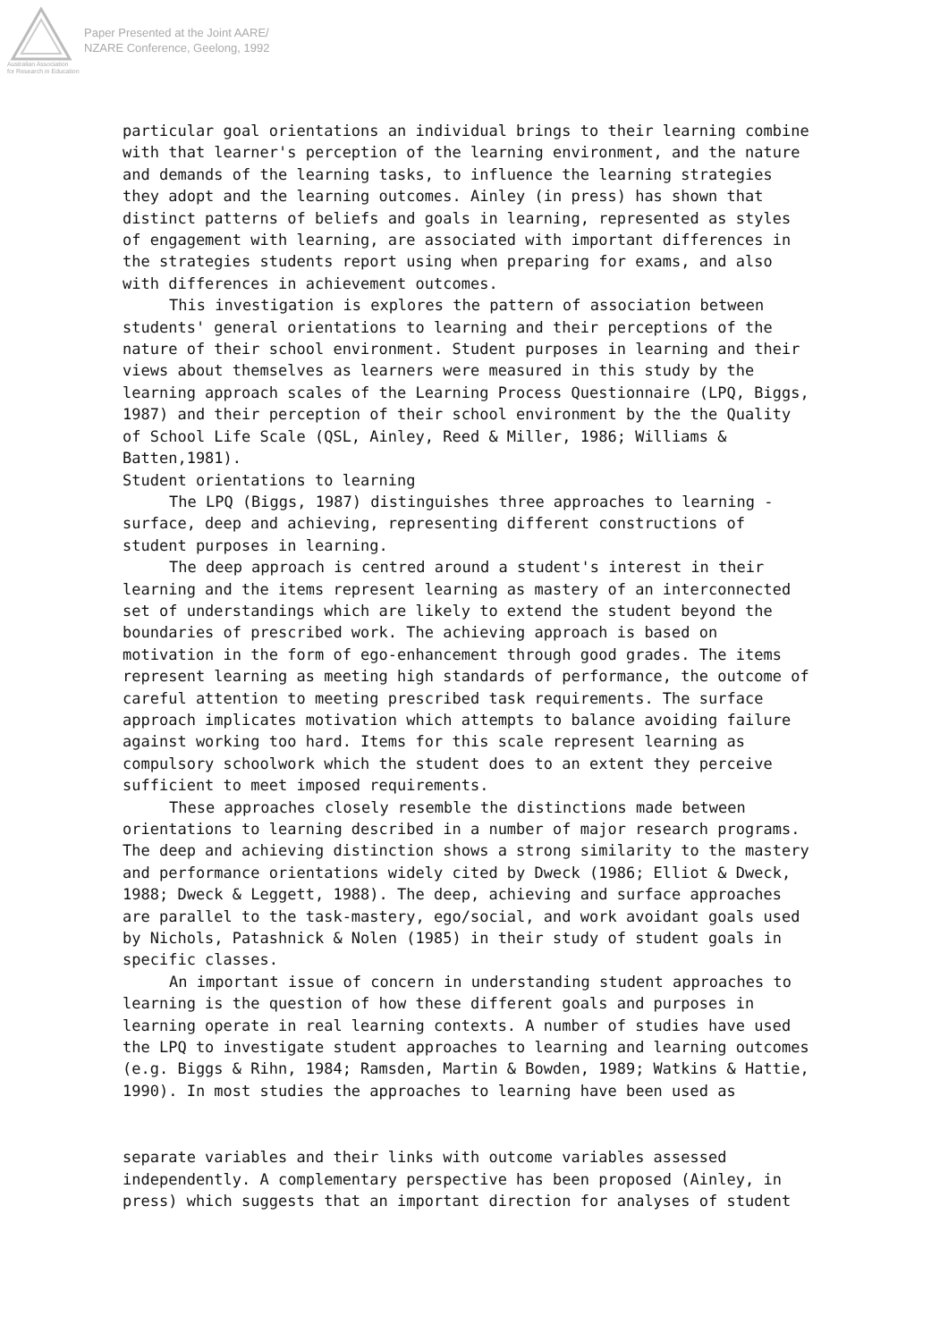Australian Association
for Research in Education
Paper Presented at the Joint AARE/
NZARE Conference, Geelong, 1992
particular goal orientations an individual brings to their learning combine
with that learner's perception of the learning environment, and the nature
and demands of the learning tasks, to influence the learning strategies
they adopt and the learning outcomes. Ainley (in press) has shown that
distinct patterns of beliefs and goals in learning, represented as styles
of engagement with learning, are associated with important differences in
the strategies students report using when preparing for exams, and also
with differences in achievement outcomes.
This investigation is explores the pattern of association between
students' general orientations to learning and their perceptions of the
nature of their school environment. Student purposes in learning and their
views about themselves as learners were measured in this study by the
learning approach scales of the Learning Process Questionnaire (LPQ, Biggs,
1987) and their perception of their school environment by the the Quality
of School Life Scale (QSL, Ainley, Reed & Miller, 1986; Williams &
Batten,1981).
Student orientations to learning
The LPQ (Biggs, 1987) distinguishes three approaches to learning -
surface, deep and achieving, representing different constructions of
student purposes in learning.
The deep approach is centred around a student's interest in their
learning and the items represent learning as mastery of an interconnected
set of understandings which are likely to extend the student beyond the
boundaries of prescribed work. The achieving approach is based on
motivation in the form of ego-enhancement through good grades. The items
represent learning as meeting high standards of performance, the outcome of
careful attention to meeting prescribed task requirements. The surface
approach implicates motivation which attempts to balance avoiding failure
against working too hard. Items for this scale represent learning as
compulsory schoolwork which the student does to an extent they perceive
sufficient to meet imposed requirements.
These approaches closely resemble the distinctions made between
orientations to learning described in a number of major research programs.
The deep and achieving distinction shows a strong similarity to the mastery
and performance orientations widely cited by Dweck (1986; Elliot & Dweck,
1988; Dweck & Leggett, 1988). The deep, achieving and surface approaches
are parallel to the task-mastery, ego/social, and work avoidant goals used
by Nichols, Patashnick & Nolen (1985) in their study of student goals in
specific classes.
An important issue of concern in understanding student approaches to
learning is the question of how these different goals and purposes in
learning operate in real learning contexts. A number of studies have used
the LPQ to investigate student approaches to learning and learning outcomes
(e.g. Biggs & Rihn, 1984; Ramsden, Martin & Bowden, 1989; Watkins & Hattie,
1990). In most studies the approaches to learning have been used as
separate variables and their links with outcome variables assessed
independently. A complementary perspective has been proposed (Ainley, in
press) which suggests that an important direction for analyses of student